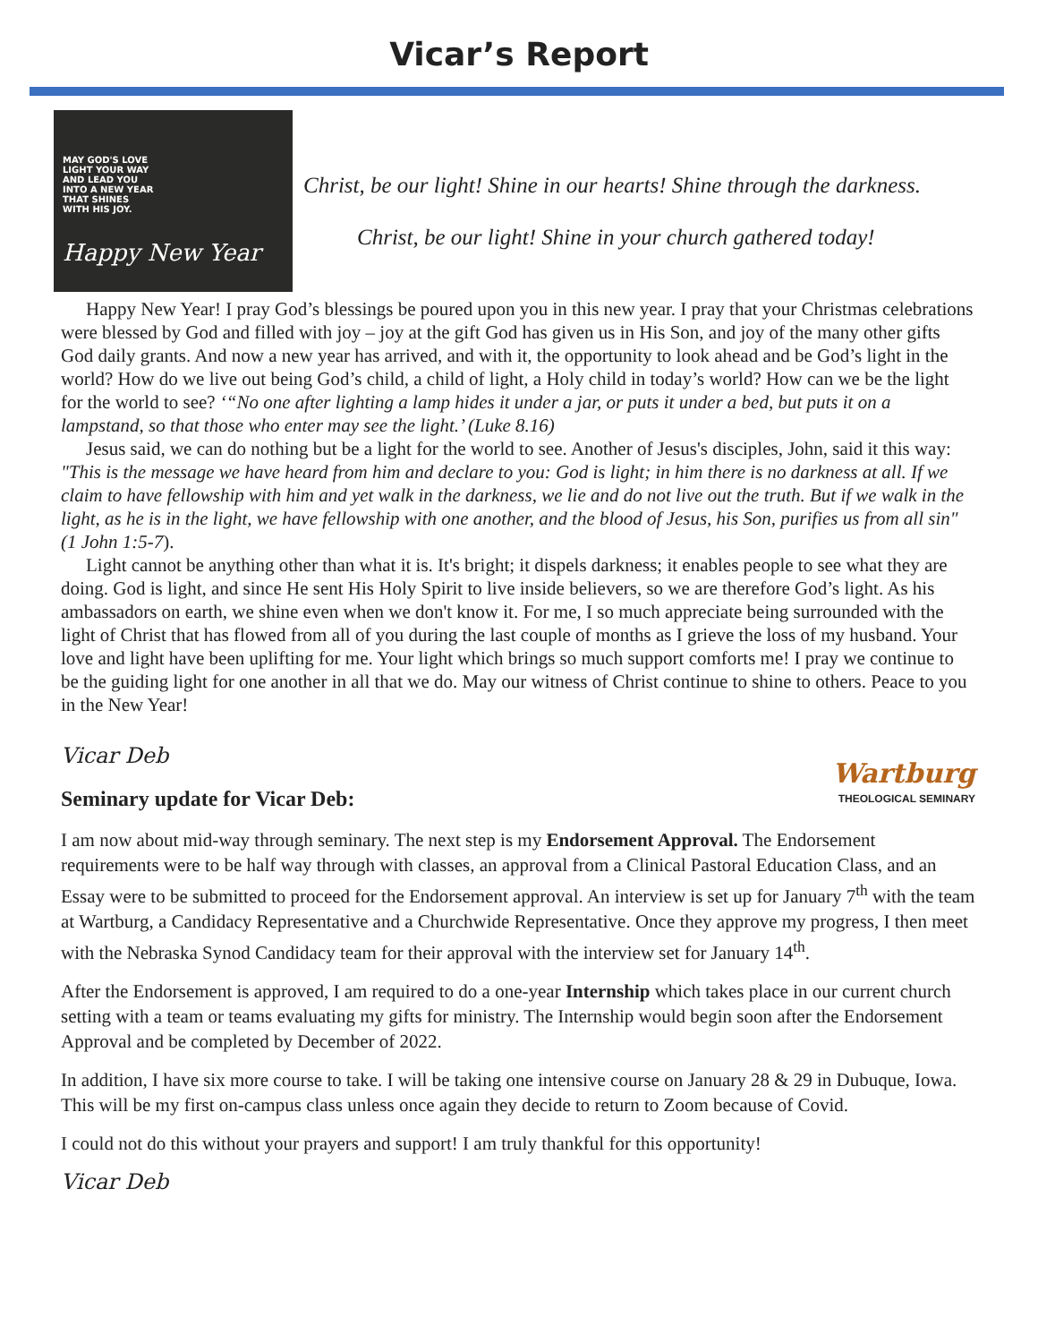Vicar’s Report
MAY GOD'S LOVE
LIGHT YOUR WAY
AND LEAD YOU
INTO A NEW YEAR
THAT SHINES
WITH HIS JOY.
Happy New Year
Christ, be our light! Shine in our hearts! Shine through the darkness.
Christ, be our light! Shine in your church gathered today!
Happy New Year! I pray God’s blessings be poured upon you in this new year. I pray that your Christmas celebrations were blessed by God and filled with joy – joy at the gift God has given us in His Son, and joy of the many other gifts God daily grants. And now a new year has arrived, and with it, the opportunity to look ahead and be God’s light in the world? How do we live out being God’s child, a child of light, a Holy child in today’s world? How can we be the light for the world to see? ‘“No one after lighting a lamp hides it under a jar, or puts it under a bed, but puts it on a lampstand, so that those who enter may see the light.’ (Luke 8.16)
Jesus said, we can do nothing but be a light for the world to see. Another of Jesus's disciples, John, said it this way: "This is the message we have heard from him and declare to you: God is light; in him there is no darkness at all. If we claim to have fellowship with him and yet walk in the darkness, we lie and do not live out the truth. But if we walk in the light, as he is in the light, we have fellowship with one another, and the blood of Jesus, his Son, purifies us from all sin" (1 John 1:5-7).
Light cannot be anything other than what it is. It's bright; it dispels darkness; it enables people to see what they are doing. God is light, and since He sent His Holy Spirit to live inside believers, so we are therefore God’s light. As his ambassadors on earth, we shine even when we don't know it. For me, I so much appreciate being surrounded with the light of Christ that has flowed from all of you during the last couple of months as I grieve the loss of my husband. Your love and light have been uplifting for me. Your light which brings so much support comforts me! I pray we continue to be the guiding light for one another in all that we do. May our witness of Christ continue to shine to others. Peace to you in the New Year!
Vicar Deb
Seminary update for Vicar Deb: Wartburg
THEOLOGICAL SEMINARY
I am now about mid-way through seminary. The next step is my Endorsement Approval. The Endorsement requirements were to be half way through with classes, an approval from a Clinical Pastoral Education Class, and an Essay were to be submitted to proceed for the Endorsement approval. An interview is set up for January 7<sup>th</sup> with the team at Wartburg, a Candidacy Representative and a Churchwide Representative. Once they approve my progress, I then meet with the Nebraska Synod Candidacy team for their approval with the interview set for January 14<sup>th</sup>.
After the Endorsement is approved, I am required to do a one-year Internship which takes place in our current church setting with a team or teams evaluating my gifts for ministry. The Internship would begin soon after the Endorsement Approval and be completed by December of 2022.
In addition, I have six more course to take. I will be taking one intensive course on January 28 & 29 in Dubuque, Iowa. This will be my first on-campus class unless once again they decide to return to Zoom because of Covid.
I could not do this without your prayers and support! I am truly thankful for this opportunity!
Vicar Deb